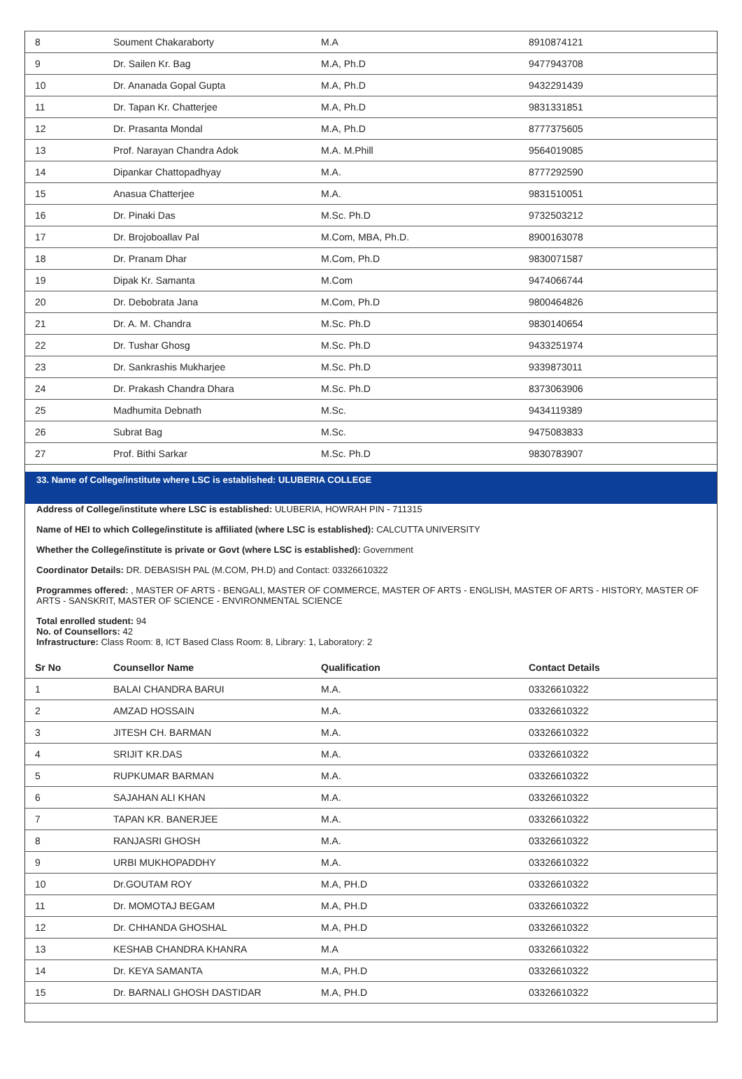| 8 | Soument Chakaraborty | M.A | 8910874121 |
| 9 | Dr. Sailen Kr. Bag | M.A, Ph.D | 9477943708 |
| 10 | Dr. Ananada Gopal Gupta | M.A, Ph.D | 9432291439 |
| 11 | Dr. Tapan Kr. Chatterjee | M.A, Ph.D | 9831331851 |
| 12 | Dr. Prasanta Mondal | M.A, Ph.D | 8777375605 |
| 13 | Prof. Narayan Chandra Adok | M.A. M.Phill | 9564019085 |
| 14 | Dipankar Chattopadhyay | M.A. | 8777292590 |
| 15 | Anasua Chatterjee | M.A. | 9831510051 |
| 16 | Dr. Pinaki Das | M.Sc. Ph.D | 9732503212 |
| 17 | Dr. Brojoboallav Pal | M.Com, MBA, Ph.D. | 8900163078 |
| 18 | Dr. Pranam Dhar | M.Com, Ph.D | 9830071587 |
| 19 | Dipak Kr. Samanta | M.Com | 9474066744 |
| 20 | Dr. Debobrata Jana | M.Com, Ph.D | 9800464826 |
| 21 | Dr. A. M. Chandra | M.Sc. Ph.D | 9830140654 |
| 22 | Dr. Tushar Ghosg | M.Sc. Ph.D | 9433251974 |
| 23 | Dr. Sankrashis Mukharjee | M.Sc. Ph.D | 9339873011 |
| 24 | Dr. Prakash Chandra Dhara | M.Sc. Ph.D | 8373063906 |
| 25 | Madhumita Debnath | M.Sc. | 9434119389 |
| 26 | Subrat Bag | M.Sc. | 9475083833 |
| 27 | Prof. Bithi Sarkar | M.Sc. Ph.D | 9830783907 |
33. Name of College/institute where LSC is established: ULUBERIA COLLEGE
Address of College/institute where LSC is established: ULUBERIA, HOWRAH PIN - 711315
Name of HEI to which College/institute is affiliated (where LSC is established): CALCUTTA UNIVERSITY
Whether the College/institute is private or Govt (where LSC is established): Government
Coordinator Details: DR. DEBASISH PAL (M.COM, PH.D) and Contact: 03326610322
Programmes offered: , MASTER OF ARTS - BENGALI, MASTER OF COMMERCE, MASTER OF ARTS - ENGLISH, MASTER OF ARTS - HISTORY, MASTER OF ARTS - SANSKRIT, MASTER OF SCIENCE - ENVIRONMENTAL SCIENCE
Total enrolled student: 94
No. of Counsellors: 42
Infrastructure: Class Room: 8, ICT Based Class Room: 8, Library: 1, Laboratory: 2
| Sr No | Counsellor Name | Qualification | Contact Details |
| --- | --- | --- | --- |
| 1 | BALAI CHANDRA BARUI | M.A. | 03326610322 |
| 2 | AMZAD HOSSAIN | M.A. | 03326610322 |
| 3 | JITESH CH. BARMAN | M.A. | 03326610322 |
| 4 | SRIJIT KR.DAS | M.A. | 03326610322 |
| 5 | RUPKUMAR BARMAN | M.A. | 03326610322 |
| 6 | SAJAHAN ALI KHAN | M.A. | 03326610322 |
| 7 | TAPAN KR. BANERJEE | M.A. | 03326610322 |
| 8 | RANJASRI GHOSH | M.A. | 03326610322 |
| 9 | URBI MUKHOPADDHY | M.A. | 03326610322 |
| 10 | Dr.GOUTAM ROY | M.A, PH.D | 03326610322 |
| 11 | Dr. MOMOTAJ BEGAM | M.A, PH.D | 03326610322 |
| 12 | Dr. CHHANDA GHOSHAL | M.A, PH.D | 03326610322 |
| 13 | KESHAB CHANDRA KHANRA | M.A | 03326610322 |
| 14 | Dr. KEYA SAMANTA | M.A, PH.D | 03326610322 |
| 15 | Dr. BARNALI GHOSH DASTIDAR | M.A, PH.D | 03326610322 |